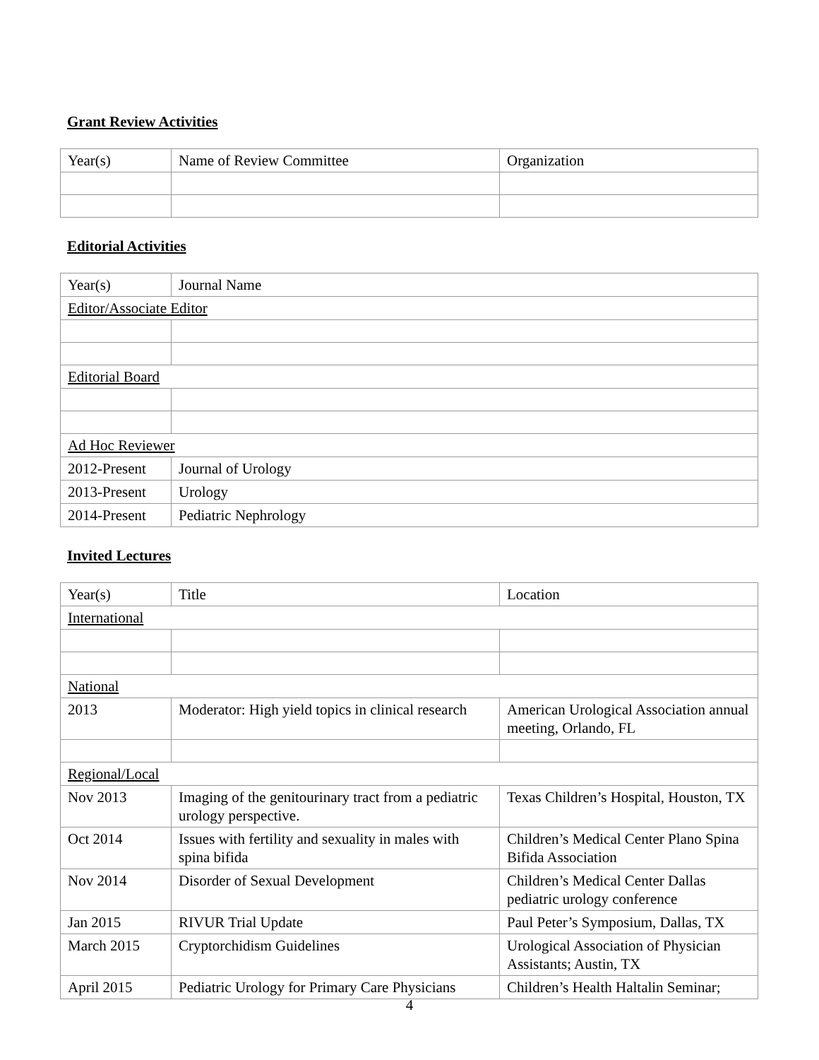Grant Review Activities
| Year(s) | Name of Review Committee | Organization |
Editorial Activities
| Year(s) | Journal Name |
| Editor/Associate Editor | |
| Editorial Board | |
| Ad Hoc Reviewer | |
| 2012-Present | Journal of Urology |
| 2013-Present | Urology |
| 2014-Present | Pediatric Nephrology |
Invited Lectures
| Year(s) | Title | Location |
| International | | |
| National | | |
| 2013 | Moderator: High yield topics in clinical research | American Urological Association annual meeting, Orlando, FL |
| Regional/Local | | |
| Nov 2013 | Imaging of the genitourinary tract from a pediatric urology perspective. | Texas Children’s Hospital, Houston, TX |
| Oct 2014 | Issues with fertility and sexuality in males with spina bifida | Children’s Medical Center Plano Spina Bifida Association |
| Nov 2014 | Disorder of Sexual Development | Children’s Medical Center Dallas pediatric urology conference |
| Jan 2015 | RIVUR Trial Update | Paul Peter’s Symposium, Dallas, TX |
| March 2015 | Cryptorchidism Guidelines | Urological Association of Physician Assistants; Austin, TX |
| April 2015 | Pediatric Urology for Primary Care Physicians | Children’s Health Haltalin Seminar; |
4